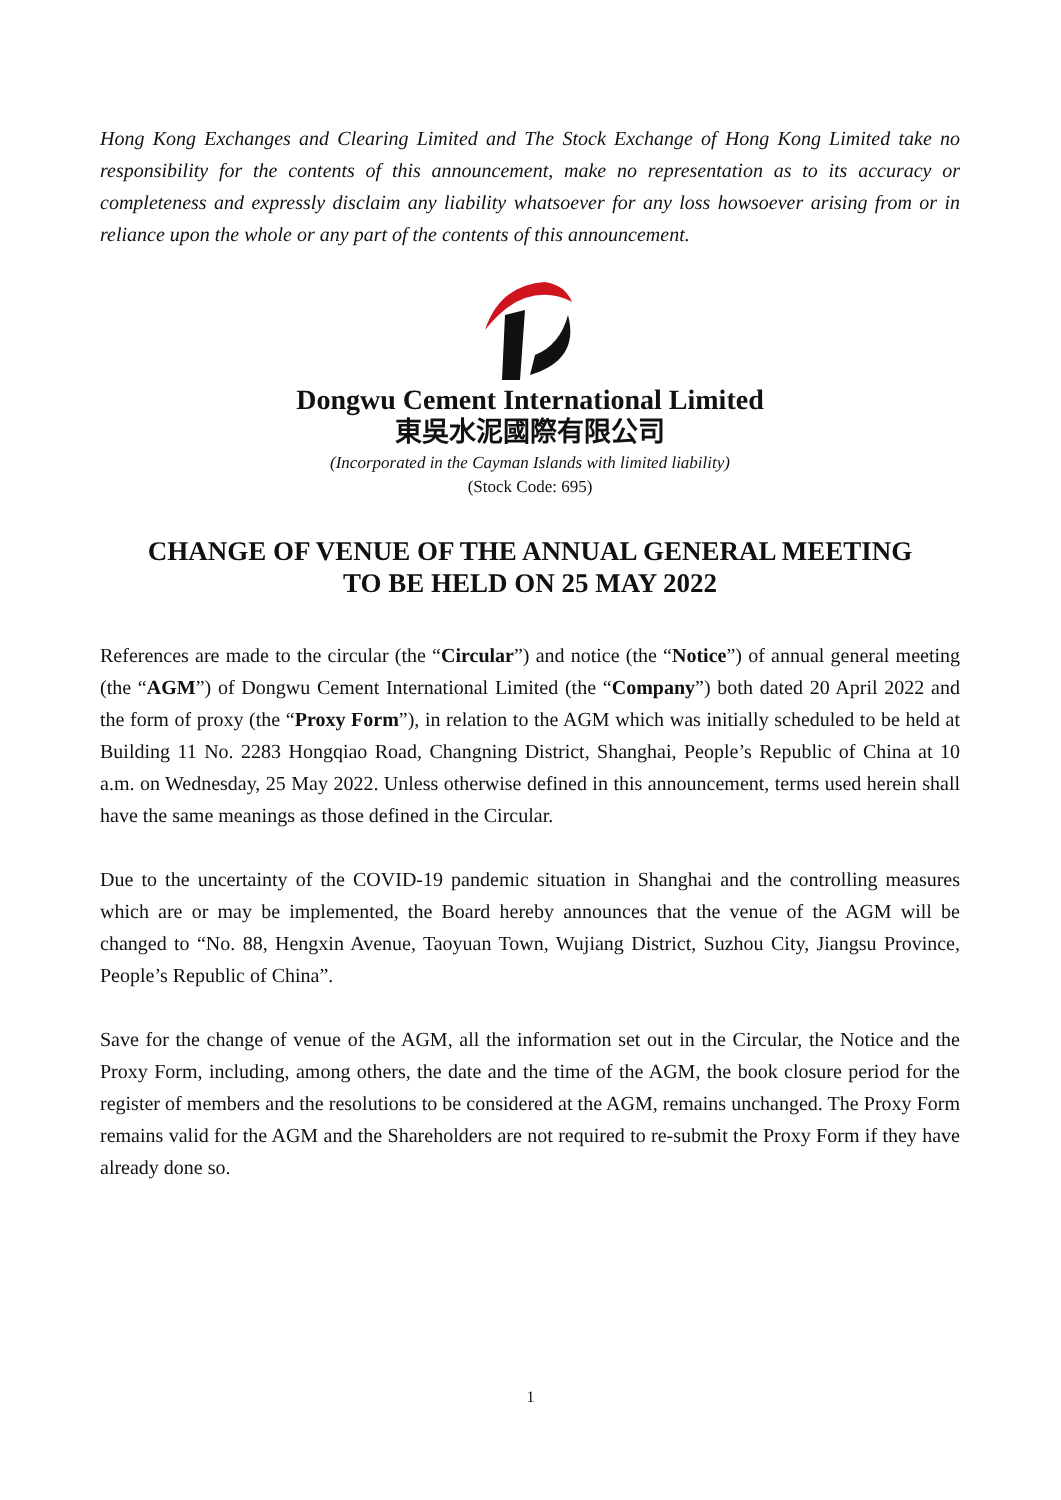Hong Kong Exchanges and Clearing Limited and The Stock Exchange of Hong Kong Limited take no responsibility for the contents of this announcement, make no representation as to its accuracy or completeness and expressly disclaim any liability whatsoever for any loss howsoever arising from or in reliance upon the whole or any part of the contents of this announcement.
Dongwu Cement International Limited
東吳水泥國際有限公司
(Incorporated in the Cayman Islands with limited liability)
(Stock Code: 695)
CHANGE OF VENUE OF THE ANNUAL GENERAL MEETING
TO BE HELD ON 25 MAY 2022
References are made to the circular (the “Circular”) and notice (the “Notice”) of annual general meeting (the “AGM”) of Dongwu Cement International Limited (the “Company”) both dated 20 April 2022 and the form of proxy (the “Proxy Form”), in relation to the AGM which was initially scheduled to be held at Building 11 No. 2283 Hongqiao Road, Changning District, Shanghai, People’s Republic of China at 10 a.m. on Wednesday, 25 May 2022. Unless otherwise defined in this announcement, terms used herein shall have the same meanings as those defined in the Circular.
Due to the uncertainty of the COVID-19 pandemic situation in Shanghai and the controlling measures which are or may be implemented, the Board hereby announces that the venue of the AGM will be changed to “No. 88, Hengxin Avenue, Taoyuan Town, Wujiang District, Suzhou City, Jiangsu Province, People’s Republic of China”.
Save for the change of venue of the AGM, all the information set out in the Circular, the Notice and the Proxy Form, including, among others, the date and the time of the AGM, the book closure period for the register of members and the resolutions to be considered at the AGM, remains unchanged. The Proxy Form remains valid for the AGM and the Shareholders are not required to re-submit the Proxy Form if they have already done so.
1